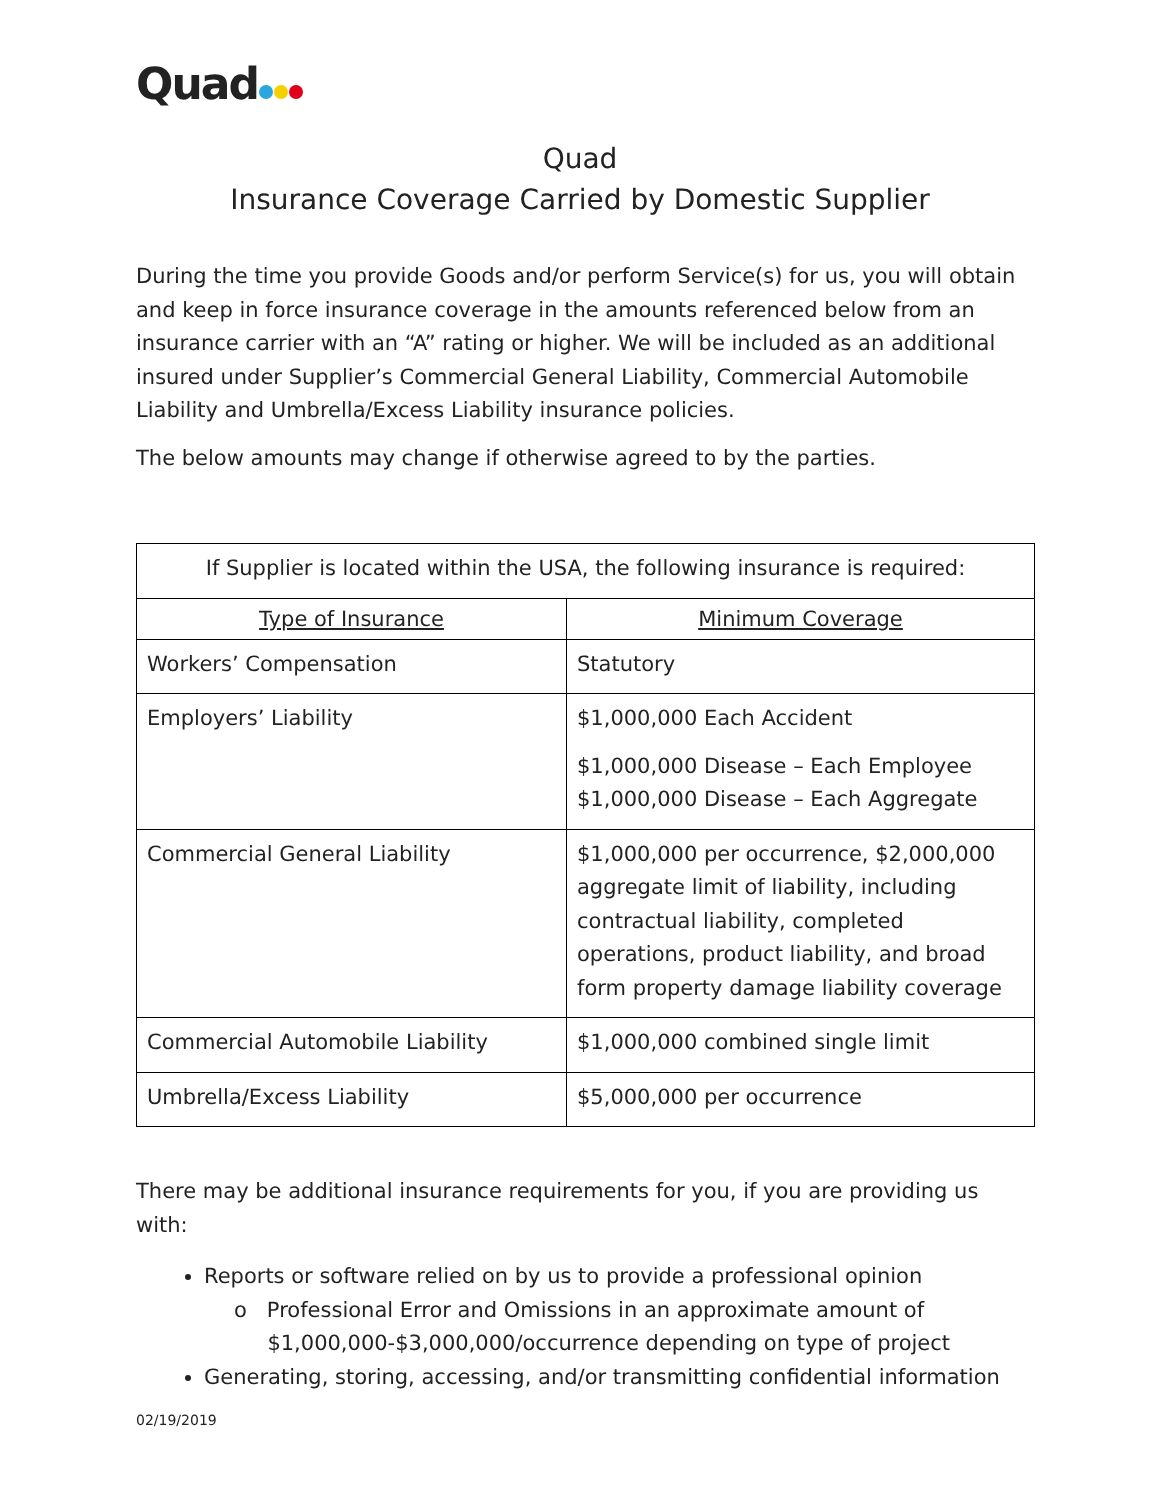Quad
Quad
Insurance Coverage Carried by Domestic Supplier
During the time you provide Goods and/or perform Service(s) for us, you will obtain and keep in force insurance coverage in the amounts referenced below from an insurance carrier with an “A” rating or higher. We will be included as an additional insured under Supplier’s Commercial General Liability, Commercial Automobile Liability and Umbrella/Excess Liability insurance policies.
The below amounts may change if otherwise agreed to by the parties.
| If Supplier is located within the USA, the following insurance is required: | |
| Type of Insurance | Minimum Coverage |
| Workers’ Compensation | Statutory |
| Employers’ Liability | $1,000,000 Each Accident $1,000,000 Disease – Each Employee $1,000,000 Disease – Each Aggregate |
| Commercial General Liability | $1,000,000 per occurrence, $2,000,000 aggregate limit of liability, including contractual liability, completed operations, product liability, and broad form property damage liability coverage |
| Commercial Automobile Liability | $1,000,000 combined single limit |
| Umbrella/Excess Liability | $5,000,000 per occurrence |
There may be additional insurance requirements for you, if you are providing us with:
Reports or software relied on by us to provide a professional opinion
o Professional Error and Omissions in an approximate amount of
$1,000,000-$3,000,000/occurrence depending on type of project
Generating, storing, accessing, and/or transmitting confidential information
02/19/2019